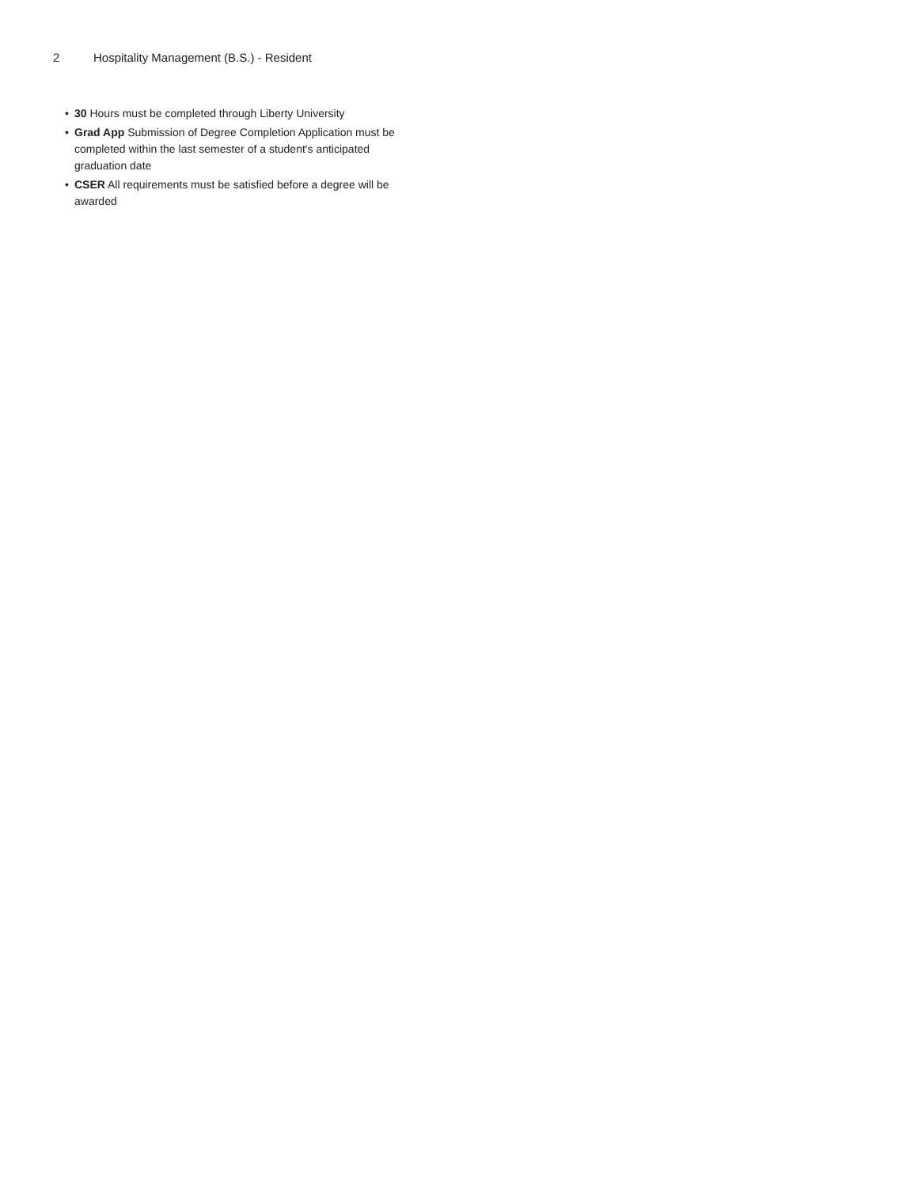2 Hospitality Management (B.S.) - Resident
• 30 Hours must be completed through Liberty University
• Grad App Submission of Degree Completion Application must be completed within the last semester of a student's anticipated graduation date
• CSER All requirements must be satisfied before a degree will be awarded